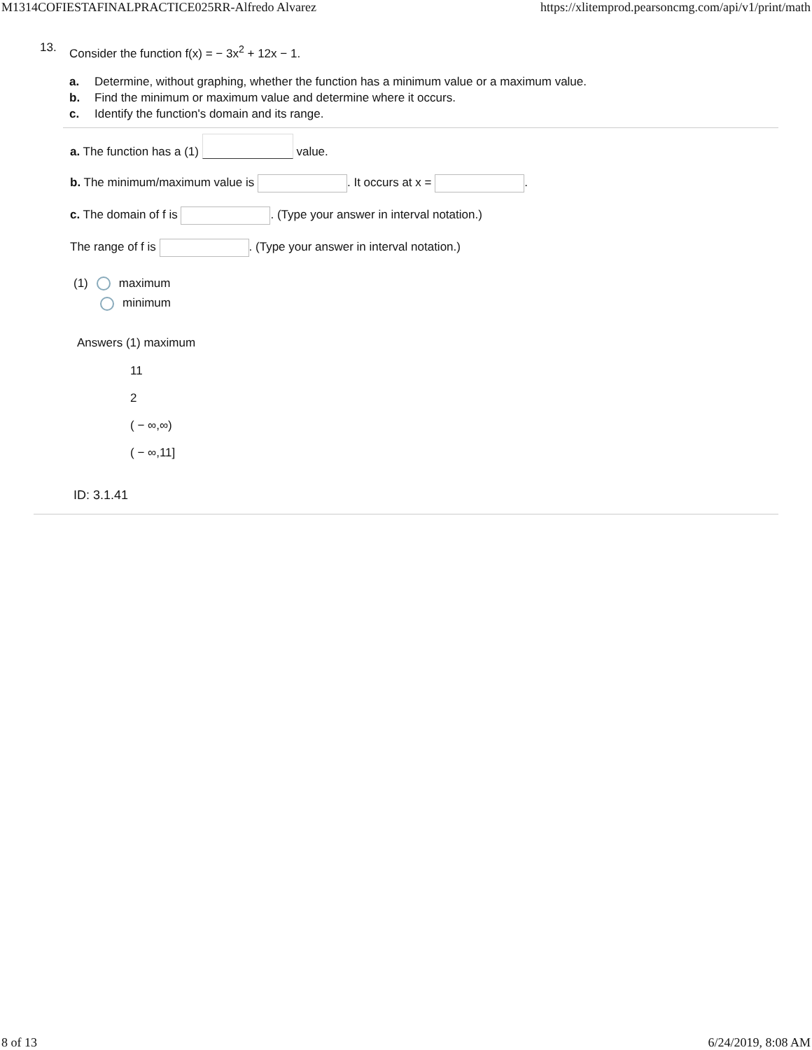M1314COFIESTAFINALPRACTICE025RR-Alfredo Alvarez https://xlitemprod.pearsoncmg.com/api/v1/print/math
13.
Consider the function f(x) = − 3x<sup>2</sup> + 12x − 1.
a. Determine, without graphing, whether the function has a minimum value or a maximum value.
b. Find the minimum or maximum value and determine where it occurs.
c. Identify the function's domain and its range.
a. The function has a (1) value.
b. The minimum/maximum value is . It occurs at x = .
c. The domain of f is . (Type your answer in interval notation.)
The range of f is . (Type your answer in interval notation.)
(1) maximum
minimum
Answers (1) maximum
11
2
( − ∞,∞)
( − ∞,11]
ID: 3.1.41
8 of 13 6/24/2019, 8:08 AM